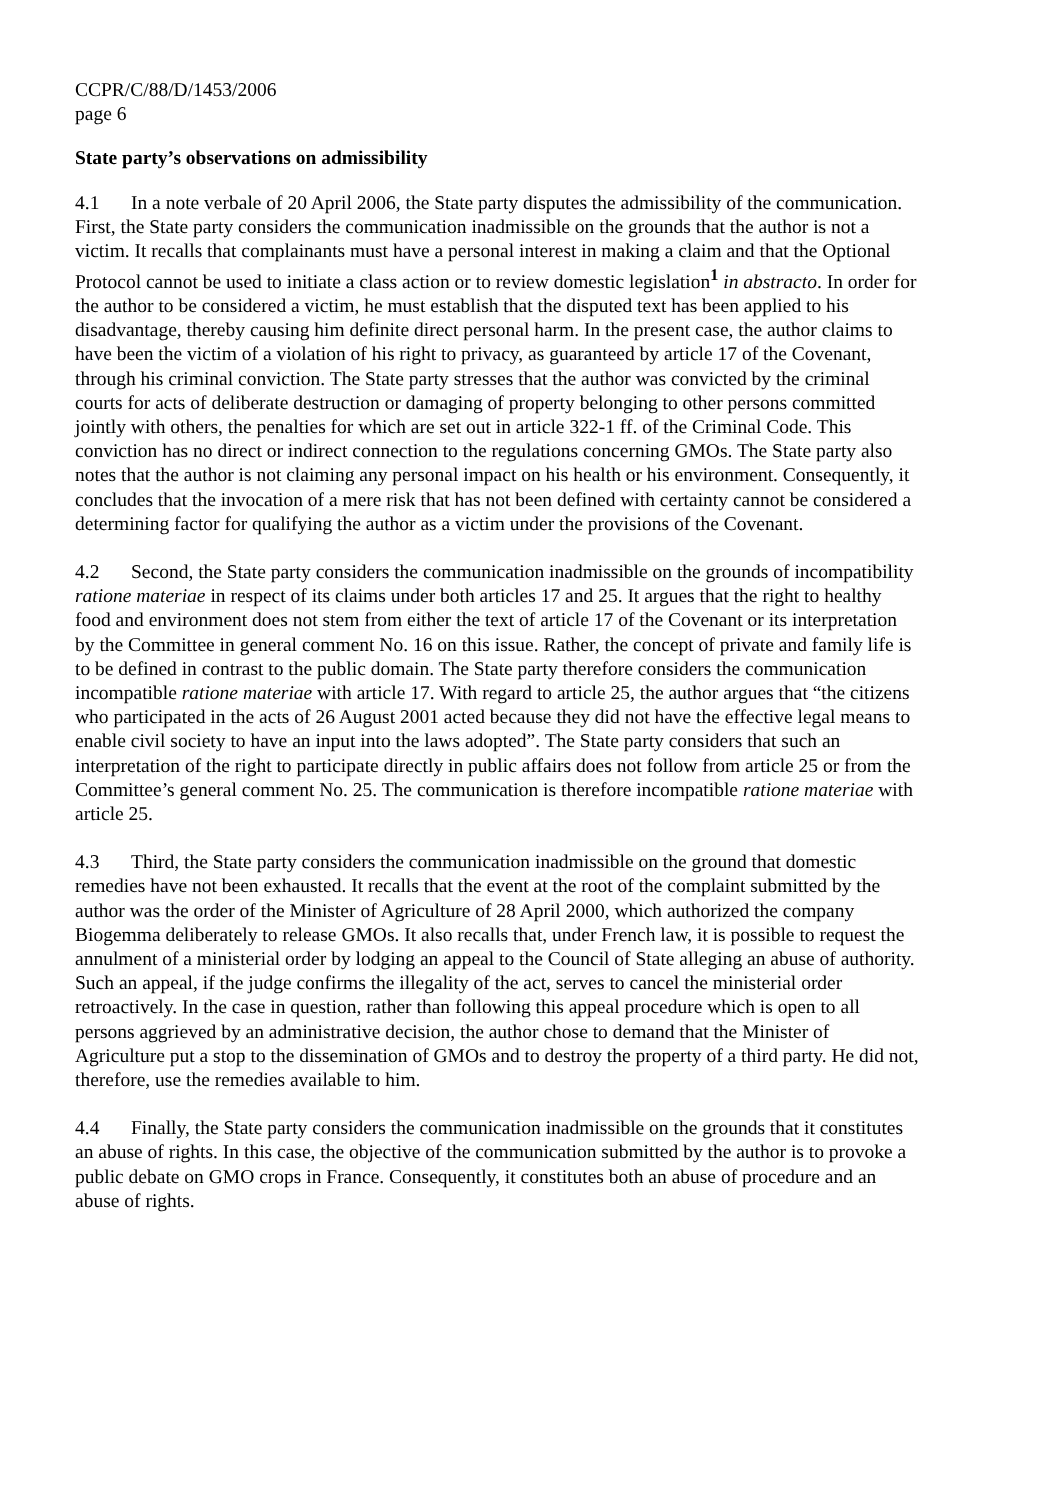CCPR/C/88/D/1453/2006
page 6
State party’s observations on admissibility
4.1 In a note verbale of 20 April 2006, the State party disputes the admissibility of the communication. First, the State party considers the communication inadmissible on the grounds that the author is not a victim. It recalls that complainants must have a personal interest in making a claim and that the Optional Protocol cannot be used to initiate a class action or to review domestic legislation<sup>1</sup> in abstracto. In order for the author to be considered a victim, he must establish that the disputed text has been applied to his disadvantage, thereby causing him definite direct personal harm. In the present case, the author claims to have been the victim of a violation of his right to privacy, as guaranteed by article 17 of the Covenant, through his criminal conviction. The State party stresses that the author was convicted by the criminal courts for acts of deliberate destruction or damaging of property belonging to other persons committed jointly with others, the penalties for which are set out in article 322-1 ff. of the Criminal Code. This conviction has no direct or indirect connection to the regulations concerning GMOs. The State party also notes that the author is not claiming any personal impact on his health or his environment. Consequently, it concludes that the invocation of a mere risk that has not been defined with certainty cannot be considered a determining factor for qualifying the author as a victim under the provisions of the Covenant.
4.2 Second, the State party considers the communication inadmissible on the grounds of incompatibility ratione materiae in respect of its claims under both articles 17 and 25. It argues that the right to healthy food and environment does not stem from either the text of article 17 of the Covenant or its interpretation by the Committee in general comment No. 16 on this issue. Rather, the concept of private and family life is to be defined in contrast to the public domain. The State party therefore considers the communication incompatible ratione materiae with article 17. With regard to article 25, the author argues that “the citizens who participated in the acts of 26 August 2001 acted because they did not have the effective legal means to enable civil society to have an input into the laws adopted”. The State party considers that such an interpretation of the right to participate directly in public affairs does not follow from article 25 or from the Committee’s general comment No. 25. The communication is therefore incompatible ratione materiae with article 25.
4.3 Third, the State party considers the communication inadmissible on the ground that domestic remedies have not been exhausted. It recalls that the event at the root of the complaint submitted by the author was the order of the Minister of Agriculture of 28 April 2000, which authorized the company Biogemma deliberately to release GMOs. It also recalls that, under French law, it is possible to request the annulment of a ministerial order by lodging an appeal to the Council of State alleging an abuse of authority. Such an appeal, if the judge confirms the illegality of the act, serves to cancel the ministerial order retroactively. In the case in question, rather than following this appeal procedure which is open to all persons aggrieved by an administrative decision, the author chose to demand that the Minister of Agriculture put a stop to the dissemination of GMOs and to destroy the property of a third party. He did not, therefore, use the remedies available to him.
4.4 Finally, the State party considers the communication inadmissible on the grounds that it constitutes an abuse of rights. In this case, the objective of the communication submitted by the author is to provoke a public debate on GMO crops in France. Consequently, it constitutes both an abuse of procedure and an abuse of rights.